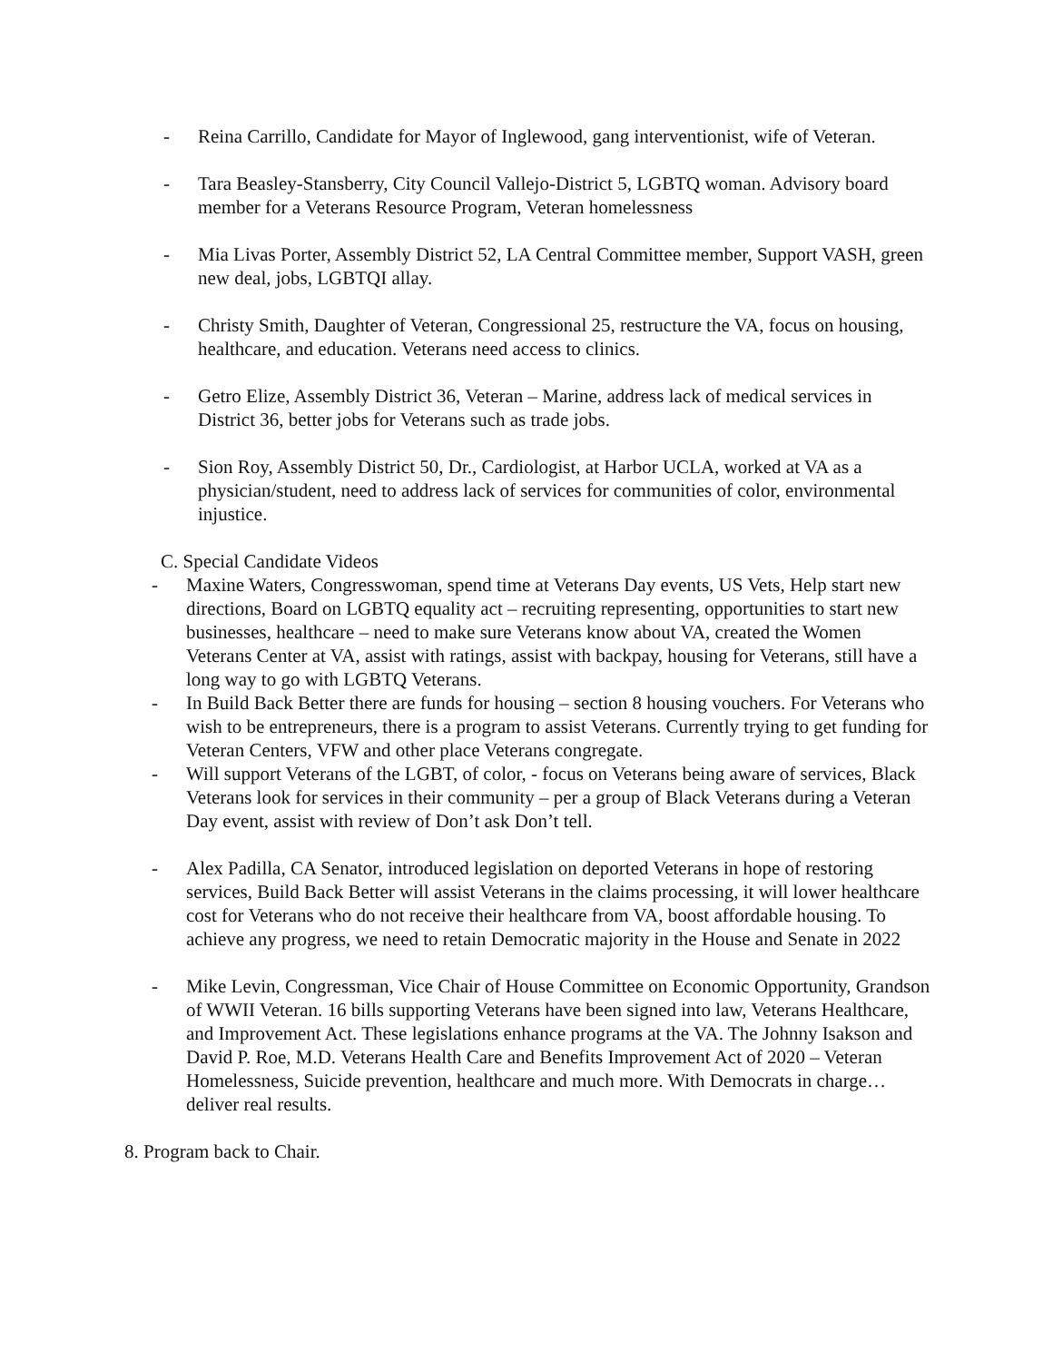- Reina Carrillo, Candidate for Mayor of Inglewood, gang interventionist, wife of Veteran.
- Tara Beasley-Stansberry, City Council Vallejo-District 5, LGBTQ woman. Advisory board member for a Veterans Resource Program, Veteran homelessness
- Mia Livas Porter, Assembly District 52, LA Central Committee member, Support VASH, green new deal, jobs, LGBTQI allay.
- Christy Smith, Daughter of Veteran, Congressional 25, restructure the VA, focus on housing, healthcare, and education. Veterans need access to clinics.
- Getro Elize, Assembly District 36, Veteran – Marine, address lack of medical services in District 36, better jobs for Veterans such as trade jobs.
- Sion Roy, Assembly District 50, Dr., Cardiologist, at Harbor UCLA, worked at VA as a physician/student, need to address lack of services for communities of color, environmental injustice.
C. Special Candidate Videos
- Maxine Waters, Congresswoman, spend time at Veterans Day events, US Vets, Help start new directions, Board on LGBTQ equality act – recruiting representing, opportunities to start new businesses, healthcare – need to make sure Veterans know about VA, created the Women Veterans Center at VA, assist with ratings, assist with backpay, housing for Veterans, still have a long way to go with LGBTQ Veterans.
- In Build Back Better there are funds for housing – section 8 housing vouchers. For Veterans who wish to be entrepreneurs, there is a program to assist Veterans. Currently trying to get funding for Veteran Centers, VFW and other place Veterans congregate.
- Will support Veterans of the LGBT, of color, - focus on Veterans being aware of services, Black Veterans look for services in their community – per a group of Black Veterans during a Veteran Day event, assist with review of Don’t ask Don’t tell.
- Alex Padilla, CA Senator, introduced legislation on deported Veterans in hope of restoring services, Build Back Better will assist Veterans in the claims processing, it will lower healthcare cost for Veterans who do not receive their healthcare from VA, boost affordable housing. To achieve any progress, we need to retain Democratic majority in the House and Senate in 2022
- Mike Levin, Congressman, Vice Chair of House Committee on Economic Opportunity, Grandson of WWII Veteran. 16 bills supporting Veterans have been signed into law, Veterans Healthcare, and Improvement Act. These legislations enhance programs at the VA. The Johnny Isakson and David P. Roe, M.D. Veterans Health Care and Benefits Improvement Act of 2020 – Veteran Homelessness, Suicide prevention, healthcare and much more. With Democrats in charge…deliver real results.
8. Program back to Chair.